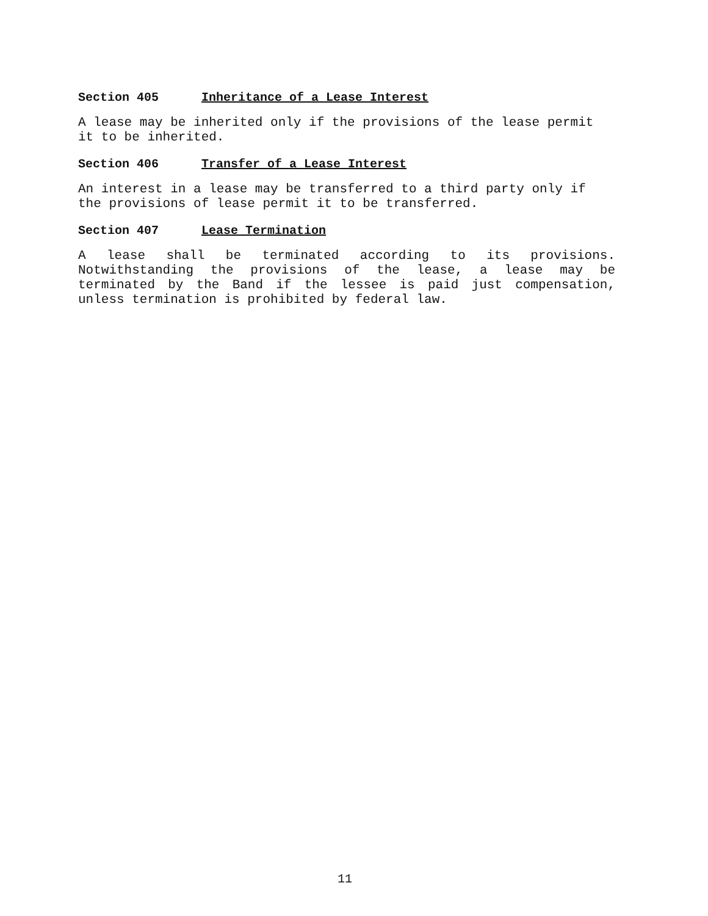Section 405 Inheritance of a Lease Interest
A lease may be inherited only if the provisions of the lease permit it to be inherited.
Section 406 Transfer of a Lease Interest
An interest in a lease may be transferred to a third party only if the provisions of lease permit it to be transferred.
Section 407 Lease Termination
A lease shall be terminated according to its provisions. Notwithstanding the provisions of the lease, a lease may be terminated by the Band if the lessee is paid just compensation, unless termination is prohibited by federal law.
11